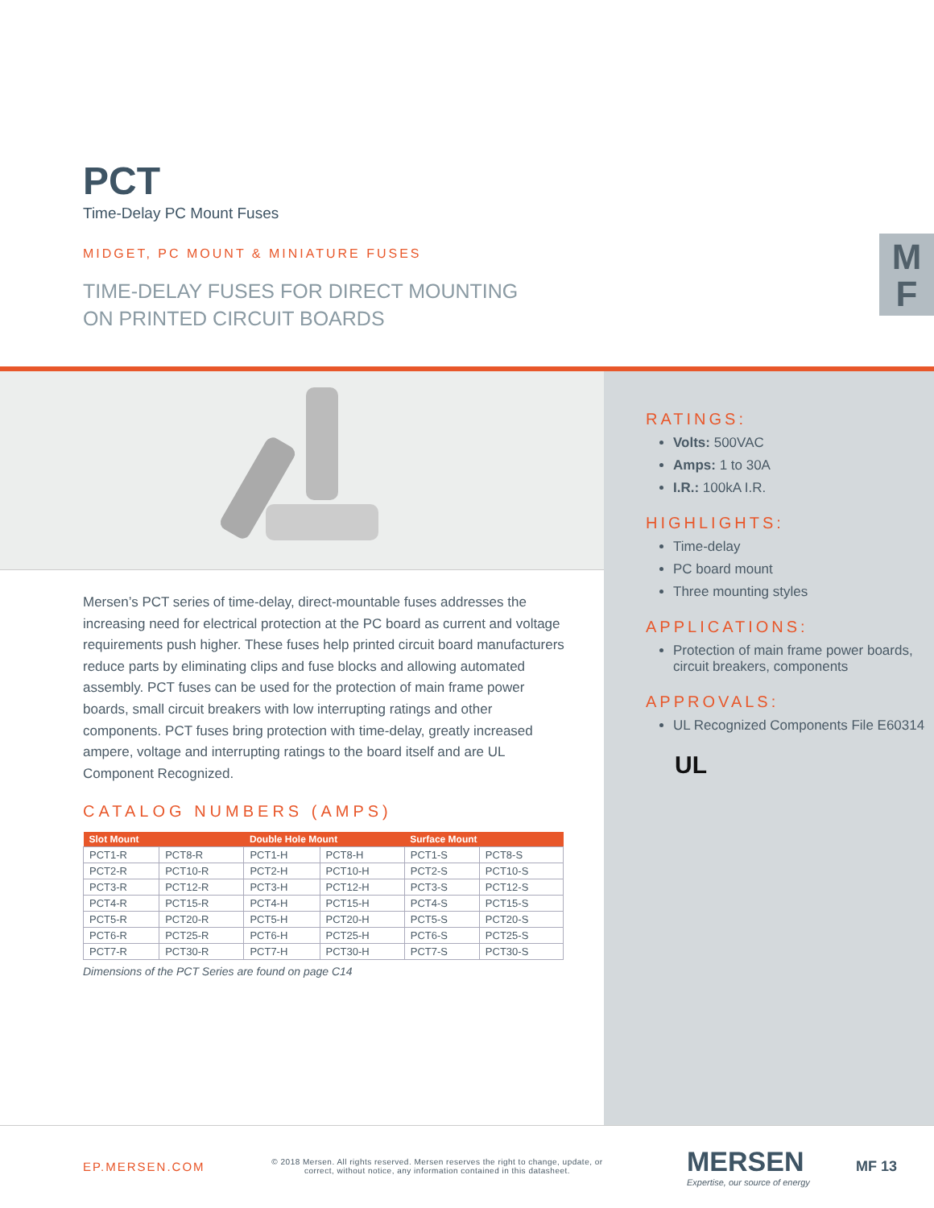PCT
Time-Delay PC Mount Fuses
MIDGET, PC MOUNT & MINIATURE FUSES
TIME-DELAY FUSES FOR DIRECT MOUNTING
ON PRINTED CIRCUIT BOARDS
M
F
RATINGS:
Volts: 500VAC
Amps: 1 to 30A
I.R.: 100kA I.R.
HIGHLIGHTS:
Time-delay
PC board mount
Three mounting styles
APPLICATIONS:
Protection of main frame power boards, circuit breakers, components
APPROVALS:
UL Recognized Components File E60314
UL
Mersen’s PCT series of time-delay, direct-mountable fuses addresses the increasing need for electrical protection at the PC board as current and voltage requirements push higher. These fuses help printed circuit board manufacturers reduce parts by eliminating clips and fuse blocks and allowing automated assembly. PCT fuses can be used for the protection of main frame power boards, small circuit breakers with low interrupting ratings and other components. PCT fuses bring protection with time-delay, greatly increased ampere, voltage and interrupting ratings to the board itself and are UL Component Recognized.
CATALOG NUMBERS (AMPS)
| Slot Mount | | Double Hole Mount | | Surface Mount | |
| --- | --- | --- | --- | --- | --- |
| PCT1-R | PCT8-R | PCT1-H | PCT8-H | PCT1-S | PCT8-S |
| PCT2-R | PCT10-R | PCT2-H | PCT10-H | PCT2-S | PCT10-S |
| PCT3-R | PCT12-R | PCT3-H | PCT12-H | PCT3-S | PCT12-S |
| PCT4-R | PCT15-R | PCT4-H | PCT15-H | PCT4-S | PCT15-S |
| PCT5-R | PCT20-R | PCT5-H | PCT20-H | PCT5-S | PCT20-S |
| PCT6-R | PCT25-R | PCT6-H | PCT25-H | PCT6-S | PCT25-S |
| PCT7-R | PCT30-R | PCT7-H | PCT30-H | PCT7-S | PCT30-S |
Dimensions of the PCT Series are found on page C14
EP.MERSEN.COM
© 2018 Mersen. All rights reserved. Mersen reserves the right to change, update, or correct, without notice, any information contained in this datasheet.
MERSEN
Expertise, our source of energy
MF 13